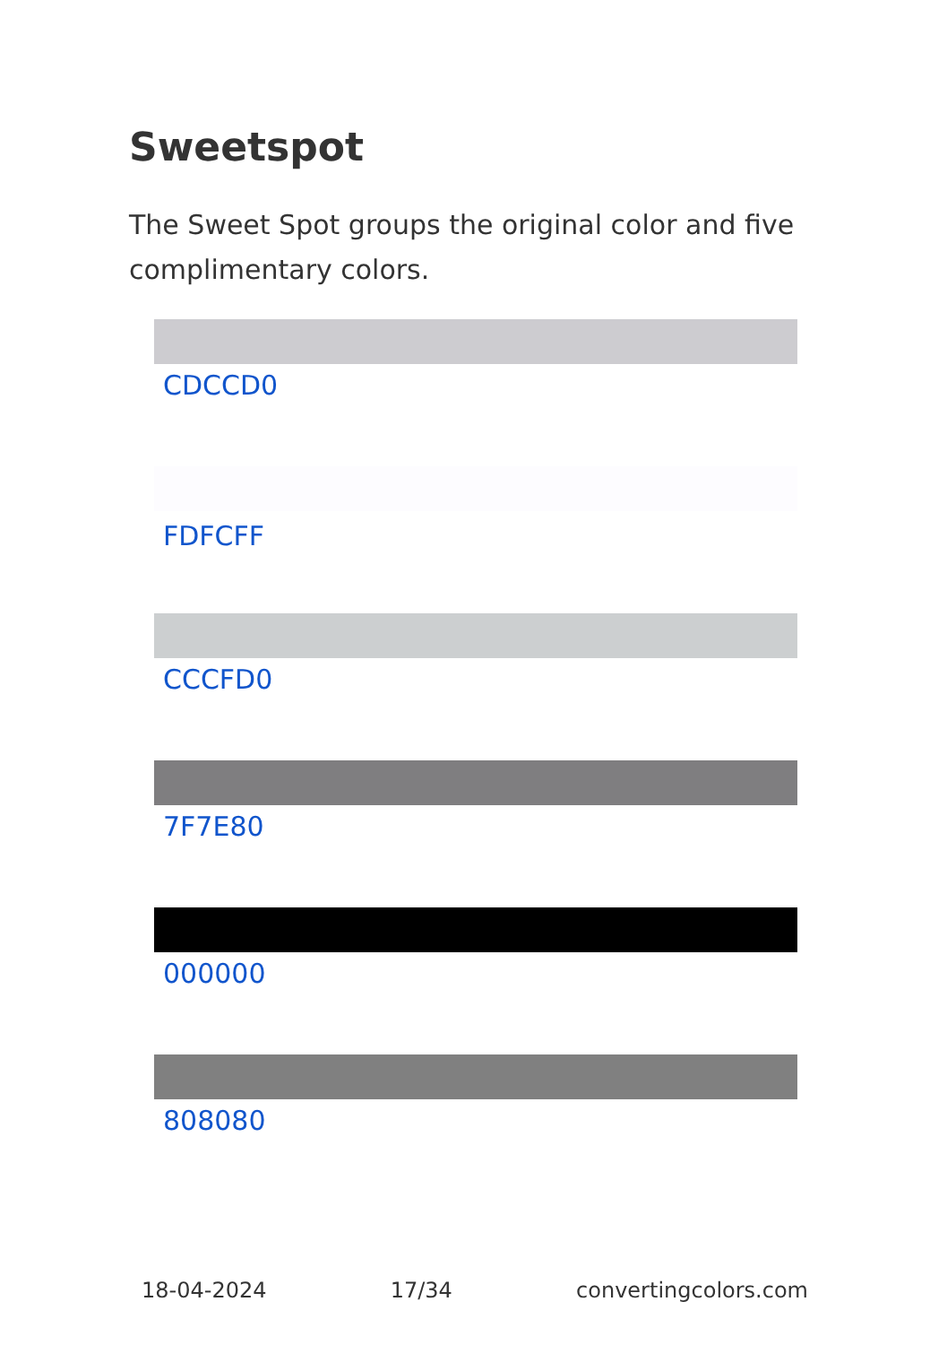Sweetspot
The Sweet Spot groups the original color and five complimentary colors.
CDCCD0
FDFCFF
CCCFD0
7F7E80
000000
808080
18-04-2024 17/34 convertingcolors.com